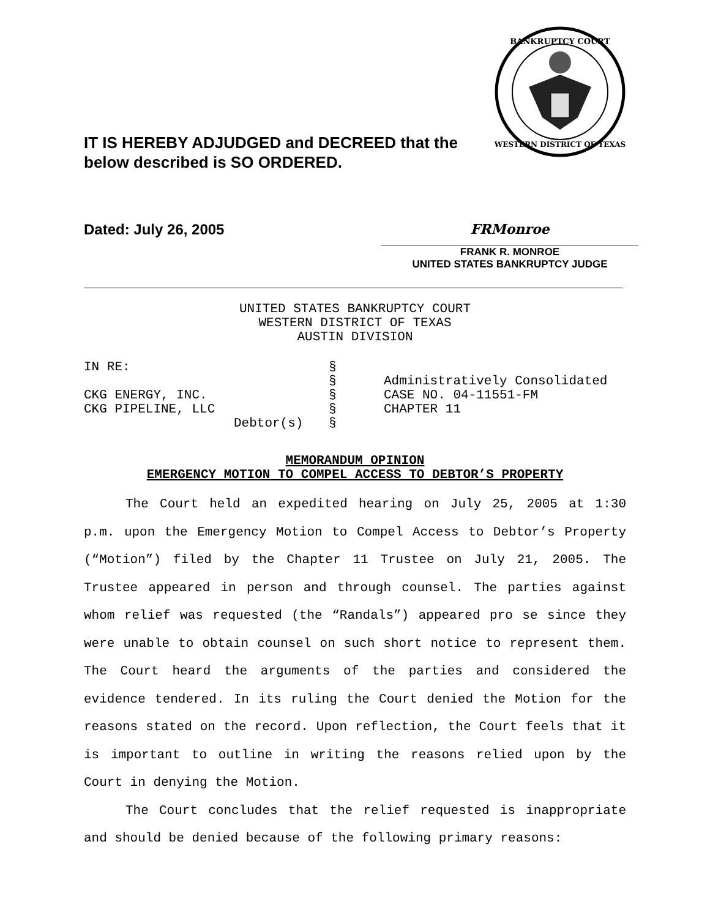IT IS HEREBY ADJUDGED and DECREED that the
below described is SO ORDERED.
BANKRUPTCY COURT
WESTERN DISTRICT OF TEXAS
Dated: July 26, 2005
FRMonroe
FRANK R. MONROE
UNITED STATES BANKRUPTCY JUDGE
UNITED STATES BANKRUPTCY COURT
WESTERN DISTRICT OF TEXAS
AUSTIN DIVISION
IN RE:
CKG ENERGY, INC.
CKG PIPELINE, LLC
Debtor(s)
§
§
§
§
§
Administratively Consolidated
CASE NO. 04-11551-FM
CHAPTER 11
MEMORANDUM OPINION
EMERGENCY MOTION TO COMPEL ACCESS TO DEBTOR’S PROPERTY
The Court held an expedited hearing on July 25, 2005 at 1:30 p.m. upon the Emergency Motion to Compel Access to Debtor’s Property (“Motion”) filed by the Chapter 11 Trustee on July 21, 2005. The Trustee appeared in person and through counsel. The parties against whom relief was requested (the “Randals”) appeared pro se since they were unable to obtain counsel on such short notice to represent them. The Court heard the arguments of the parties and considered the evidence tendered. In its ruling the Court denied the Motion for the reasons stated on the record. Upon reflection, the Court feels that it is important to outline in writing the reasons relied upon by the Court in denying the Motion.
The Court concludes that the relief requested is inappropriate and should be denied because of the following primary reasons: